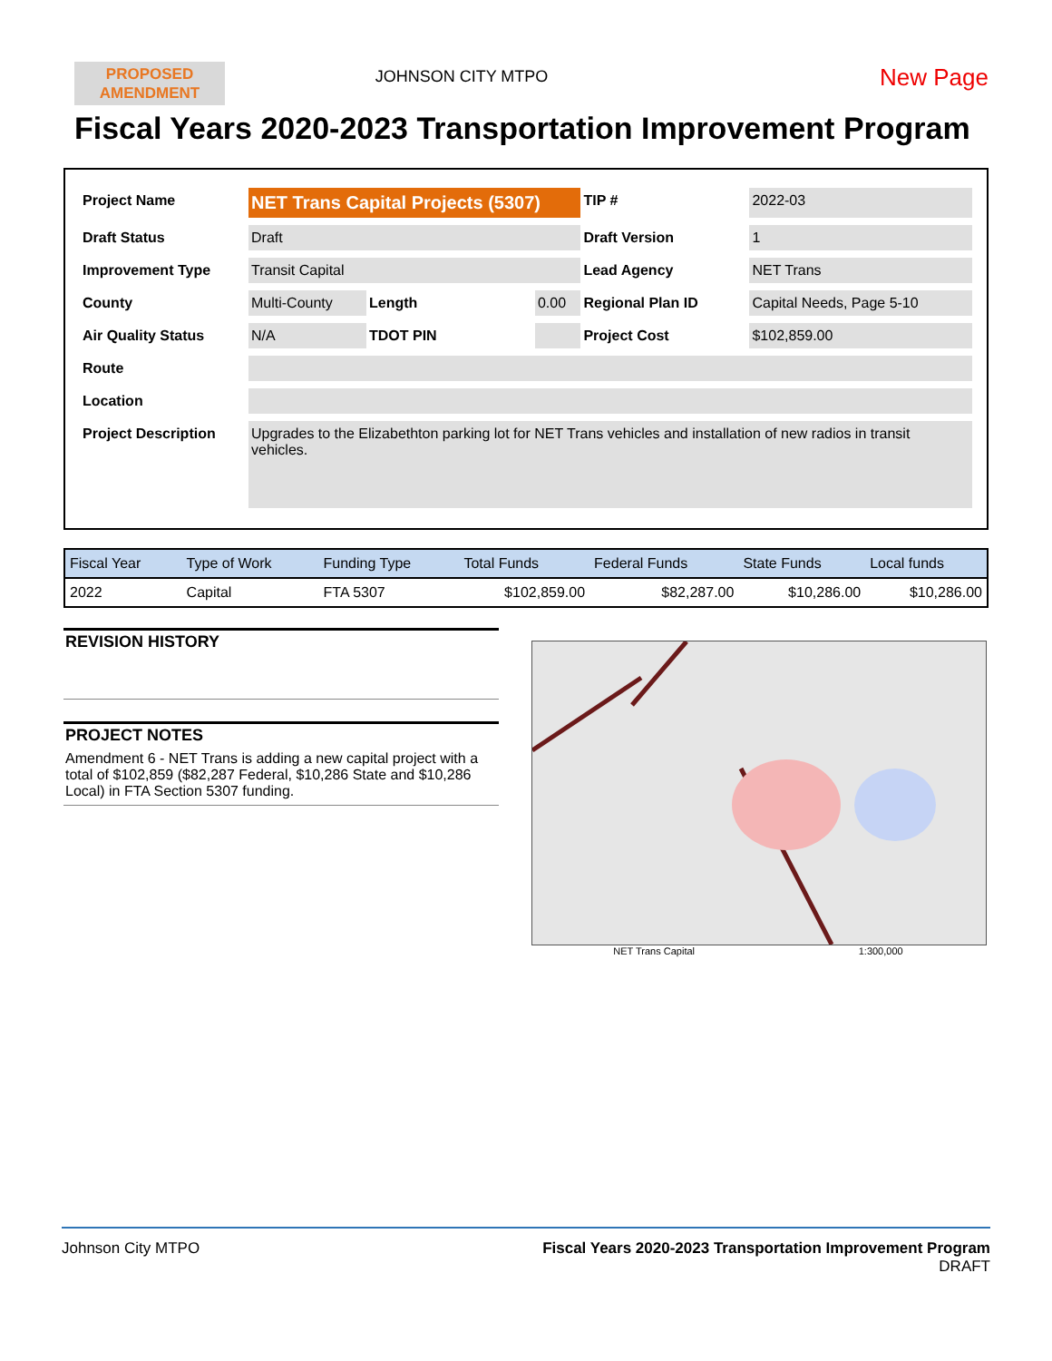PROPOSED
AMENDMENT
JOHNSON CITY MTPO
New Page
Fiscal Years 2020-2023 Transportation Improvement Program
| Project Name | NET Trans Capital Projects (5307) | | | TIP # | 2022-03 |
| Draft Status | Draft | | | Draft Version | 1 |
| Improvement Type | Transit Capital | | | Lead Agency | NET Trans |
| County | Multi-County | Length | 0.00 | Regional Plan ID | Capital Needs, Page 5-10 |
| Air Quality Status | N/A | TDOT PIN | | Project Cost | $102,859.00 |
| Route | | | | | |
| Location | | | | | |
| Project Description | Upgrades to the Elizabethton parking lot for NET Trans vehicles and installation of new radios in transit vehicles. | | | | |
| Fiscal Year | Type of Work | Funding Type | Total Funds | Federal Funds | State Funds | Local funds |
| --- | --- | --- | --- | --- | --- | --- |
| 2022 | Capital | FTA 5307 | $102,859.00 | $82,287.00 | $10,286.00 | $10,286.00 |
REVISION HISTORY
PROJECT NOTES
Amendment 6 - NET Trans is adding a new capital project with a total of $102,859 ($82,287 Federal, $10,286 State and $10,286 Local) in FTA Section 5307 funding.
NET Trans Capital 1:300,000
Johnson City MTPO Fiscal Years 2020-2023 Transportation Improvement Program
DRAFT